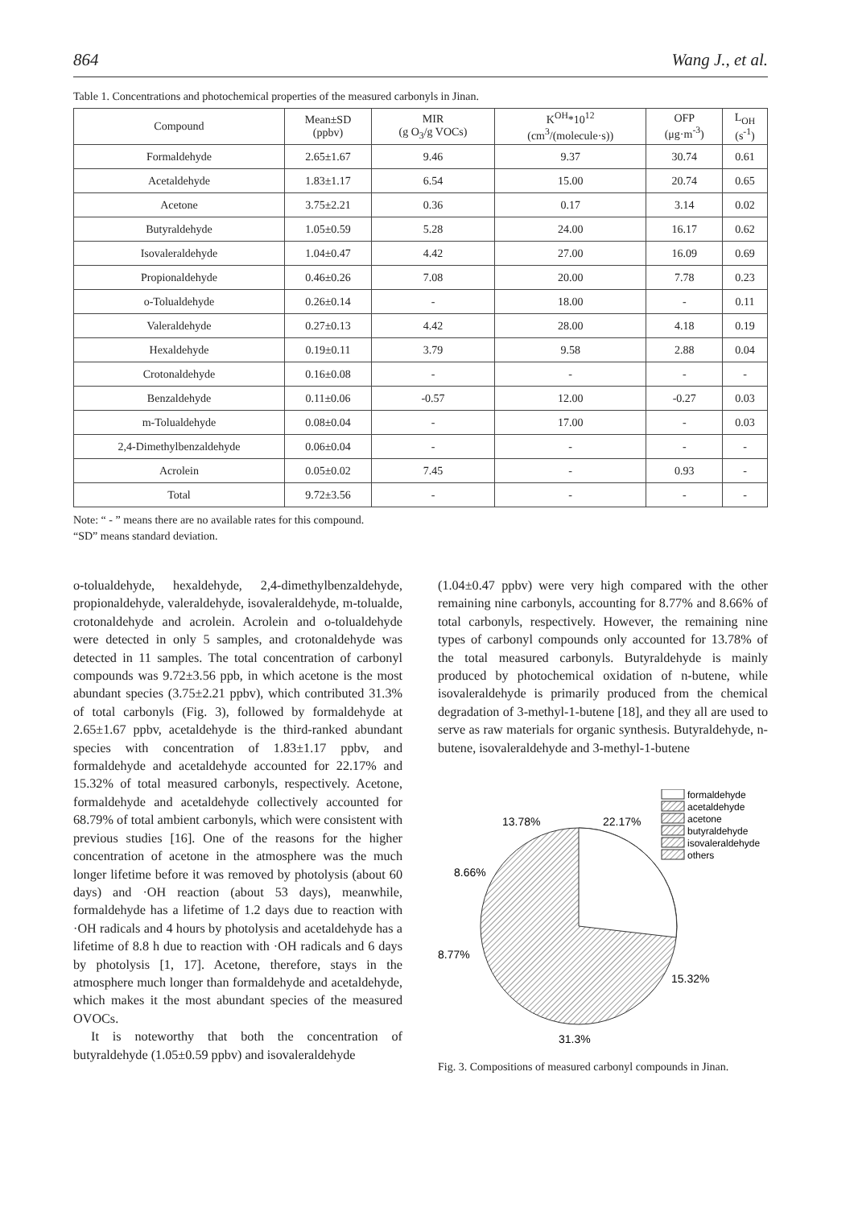864 Wang J., et al.
Table 1. Concentrations and photochemical properties of the measured carbonyls in Jinan.
| Compound | Mean±SD (ppbv) | MIR (g O<sub>3</sub>/g VOCs) | K<sup>OH</sup>*10<sup>12</sup> (cm<sup>3</sup>/(molecule·s)) | OFP (μg·m<sup>-3</sup>) | L<sub>OH</sub> (s<sup>-1</sup>) |
| --- | --- | --- | --- | --- | --- |
| Formaldehyde | 2.65±1.67 | 9.46 | 9.37 | 30.74 | 0.61 |
| Acetaldehyde | 1.83±1.17 | 6.54 | 15.00 | 20.74 | 0.65 |
| Acetone | 3.75±2.21 | 0.36 | 0.17 | 3.14 | 0.02 |
| Butyraldehyde | 1.05±0.59 | 5.28 | 24.00 | 16.17 | 0.62 |
| Isovaleraldehyde | 1.04±0.47 | 4.42 | 27.00 | 16.09 | 0.69 |
| Propionaldehyde | 0.46±0.26 | 7.08 | 20.00 | 7.78 | 0.23 |
| o-Tolualdehyde | 0.26±0.14 | - | 18.00 | - | 0.11 |
| Valeraldehyde | 0.27±0.13 | 4.42 | 28.00 | 4.18 | 0.19 |
| Hexaldehyde | 0.19±0.11 | 3.79 | 9.58 | 2.88 | 0.04 |
| Crotonaldehyde | 0.16±0.08 | - | - | - | - |
| Benzaldehyde | 0.11±0.06 | -0.57 | 12.00 | -0.27 | 0.03 |
| m-Tolualdehyde | 0.08±0.04 | - | 17.00 | - | 0.03 |
| 2,4-Dimethylbenzaldehyde | 0.06±0.04 | - | - | - | - |
| Acrolein | 0.05±0.02 | 7.45 | - | 0.93 | - |
| Total | 9.72±3.56 | - | - | - | - |
Note: “ - ” means there are no available rates for this compound.
“SD” means standard deviation.
o-tolualdehyde, hexaldehyde, 2,4-dimethylbenzaldehyde, propionaldehyde, valeraldehyde, isovaleraldehyde, m-tolualde, crotonaldehyde and acrolein. Acrolein and o-tolualdehyde were detected in only 5 samples, and crotonaldehyde was detected in 11 samples. The total concentration of carbonyl compounds was 9.72±3.56 ppb, in which acetone is the most abundant species (3.75±2.21 ppbv), which contributed 31.3% of total carbonyls (Fig. 3), followed by formaldehyde at 2.65±1.67 ppbv, acetaldehyde is the third-ranked abundant species with concentration of 1.83±1.17 ppbv, and formaldehyde and acetaldehyde accounted for 22.17% and 15.32% of total measured carbonyls, respectively. Acetone, formaldehyde and acetaldehyde collectively accounted for 68.79% of total ambient carbonyls, which were consistent with previous studies [16]. One of the reasons for the higher concentration of acetone in the atmosphere was the much longer lifetime before it was removed by photolysis (about 60 days) and ·OH reaction (about 53 days), meanwhile, formaldehyde has a lifetime of 1.2 days due to reaction with ·OH radicals and 4 hours by photolysis and acetaldehyde has a lifetime of 8.8 h due to reaction with ·OH radicals and 6 days by photolysis [1, 17]. Acetone, therefore, stays in the atmosphere much longer than formaldehyde and acetaldehyde, which makes it the most abundant species of the measured OVOCs.
It is noteworthy that both the concentration of butyraldehyde (1.05±0.59 ppbv) and isovaleraldehyde
(1.04±0.47 ppbv) were very high compared with the other remaining nine carbonyls, accounting for 8.77% and 8.66% of total carbonyls, respectively. However, the remaining nine types of carbonyl compounds only accounted for 13.78% of the total measured carbonyls. Butyraldehyde is mainly produced by photochemical oxidation of n-butene, while isovaleraldehyde is primarily produced from the chemical degradation of 3-methyl-1-butene [18], and they all are used to serve as raw materials for organic synthesis. Butyraldehyde, n-butene, isovaleraldehyde and 3-methyl-1-butene
13.78%
22.17%
8.66%
8.77%
15.32%
31.3%
formaldehyde
acetaldehyde
acetone
butyraldehyde
isovaleraldehyde
others
Fig. 3. Compositions of measured carbonyl compounds in Jinan.